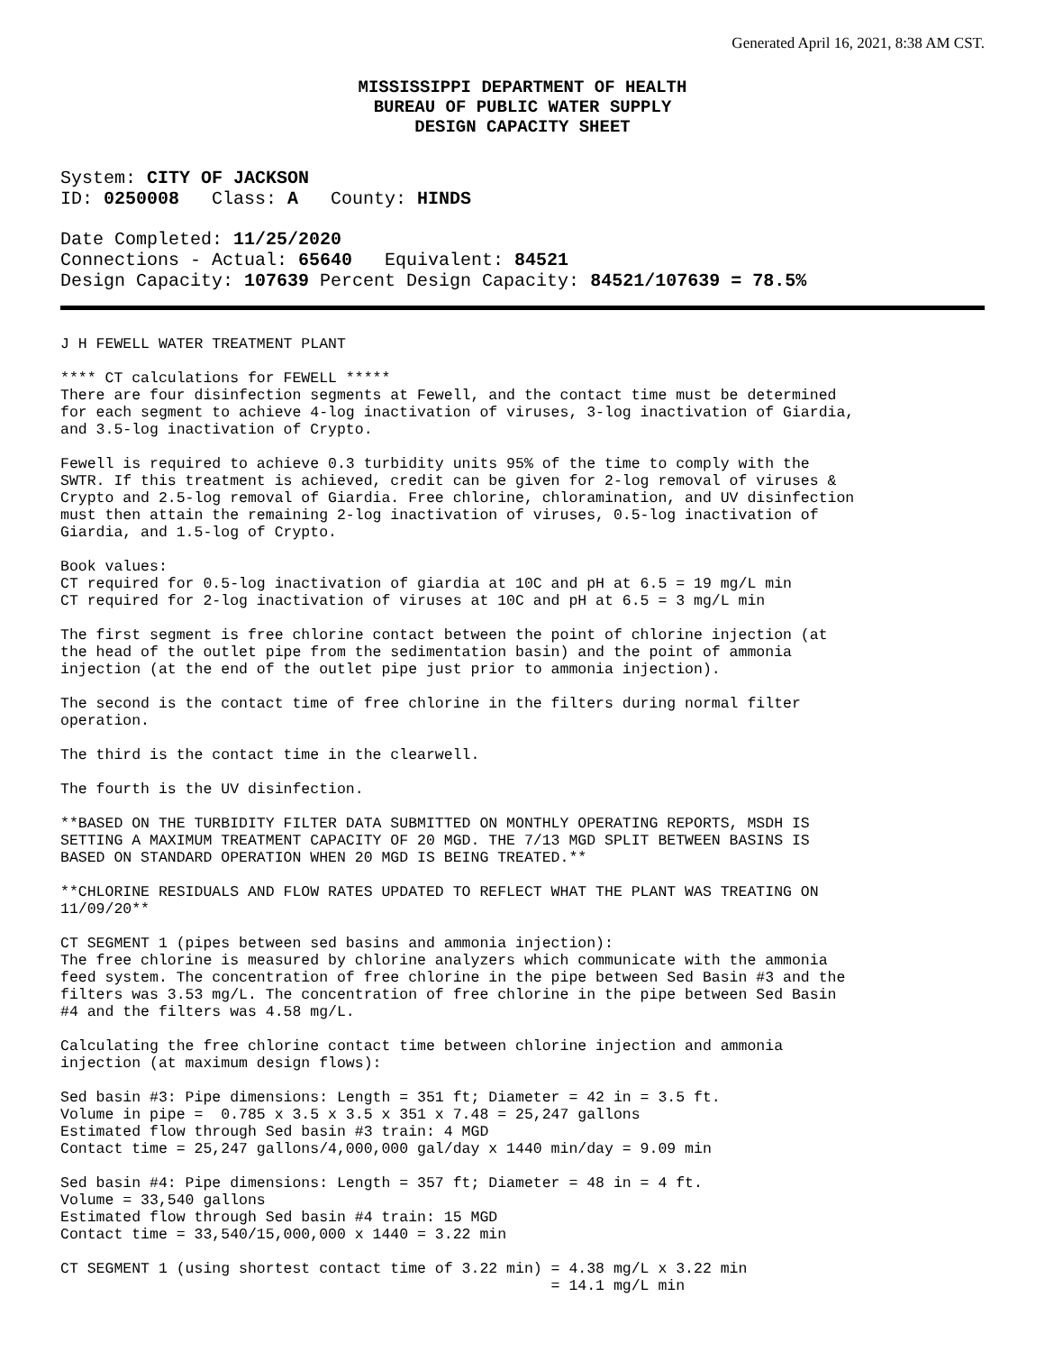Generated April 16, 2021, 8:38 AM CST.
MISSISSIPPI DEPARTMENT OF HEALTH
BUREAU OF PUBLIC WATER SUPPLY
DESIGN CAPACITY SHEET
System: CITY OF JACKSON
ID: 0250008 Class: A County: HINDS
Date Completed: 11/25/2020
Connections - Actual: 65640 Equivalent: 84521
Design Capacity: 107639 Percent Design Capacity: 84521/107639 = 78.5%
J H FEWELL WATER TREATMENT PLANT
**** CT calculations for FEWELL *****
There are four disinfection segments at Fewell, and the contact time must be determined
for each segment to achieve 4-log inactivation of viruses, 3-log inactivation of Giardia,
and 3.5-log inactivation of Crypto.
Fewell is required to achieve 0.3 turbidity units 95% of the time to comply with the
SWTR. If this treatment is achieved, credit can be given for 2-log removal of viruses &
Crypto and 2.5-log removal of Giardia. Free chlorine, chloramination, and UV disinfection
must then attain the remaining 2-log inactivation of viruses, 0.5-log inactivation of
Giardia, and 1.5-log of Crypto.
Book values:
CT required for 0.5-log inactivation of giardia at 10C and pH at 6.5 = 19 mg/L min
CT required for 2-log inactivation of viruses at 10C and pH at 6.5 = 3 mg/L min
The first segment is free chlorine contact between the point of chlorine injection (at
the head of the outlet pipe from the sedimentation basin) and the point of ammonia
injection (at the end of the outlet pipe just prior to ammonia injection).
The second is the contact time of free chlorine in the filters during normal filter
operation.
The third is the contact time in the clearwell.
The fourth is the UV disinfection.
**BASED ON THE TURBIDITY FILTER DATA SUBMITTED ON MONTHLY OPERATING REPORTS, MSDH IS
SETTING A MAXIMUM TREATMENT CAPACITY OF 20 MGD. THE 7/13 MGD SPLIT BETWEEN BASINS IS
BASED ON STANDARD OPERATION WHEN 20 MGD IS BEING TREATED.**
**CHLORINE RESIDUALS AND FLOW RATES UPDATED TO REFLECT WHAT THE PLANT WAS TREATING ON
11/09/20**
CT SEGMENT 1 (pipes between sed basins and ammonia injection):
The free chlorine is measured by chlorine analyzers which communicate with the ammonia
feed system. The concentration of free chlorine in the pipe between Sed Basin #3 and the
filters was 3.53 mg/L. The concentration of free chlorine in the pipe between Sed Basin
#4 and the filters was 4.58 mg/L.
Calculating the free chlorine contact time between chlorine injection and ammonia
injection (at maximum design flows):
Sed basin #3: Pipe dimensions: Length = 351 ft; Diameter = 42 in = 3.5 ft.
Volume in pipe =  0.785 x 3.5 x 3.5 x 351 x 7.48 = 25,247 gallons
Estimated flow through Sed basin #3 train: 4 MGD
Contact time = 25,247 gallons/4,000,000 gal/day x 1440 min/day = 9.09 min
Sed basin #4: Pipe dimensions: Length = 357 ft; Diameter = 48 in = 4 ft.
Volume = 33,540 gallons
Estimated flow through Sed basin #4 train: 15 MGD
Contact time = 33,540/15,000,000 x 1440 = 3.22 min
CT SEGMENT 1 (using shortest contact time of 3.22 min) = 4.38 mg/L x 3.22 min
                                                       = 14.1 mg/L min